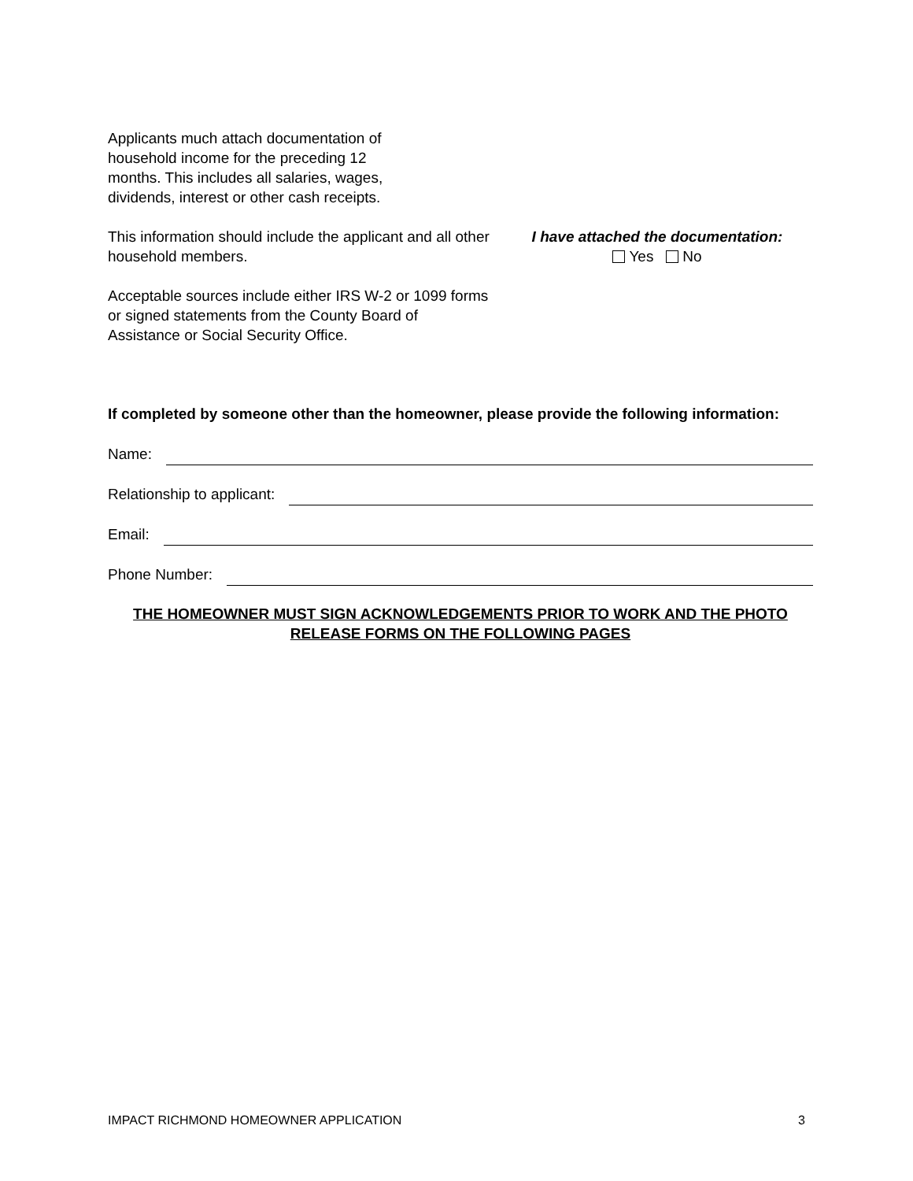Applicants much attach documentation of household income for the preceding 12 months. This includes all salaries, wages, dividends, interest or other cash receipts.
This information should include the applicant and all other household members.
Acceptable sources include either IRS W-2 or 1099 forms or signed statements from the County Board of Assistance or Social Security Office.
I have attached the documentation:
Yes No
If completed by someone other than the homeowner, please provide the following information:
Name:
Relationship to applicant:
Email:
Phone Number:
THE HOMEOWNER MUST SIGN ACKNOWLEDGEMENTS PRIOR TO WORK AND THE PHOTO RELEASE FORMS ON THE FOLLOWING PAGES
IMPACT RICHMOND HOMEOWNER APPLICATION 3